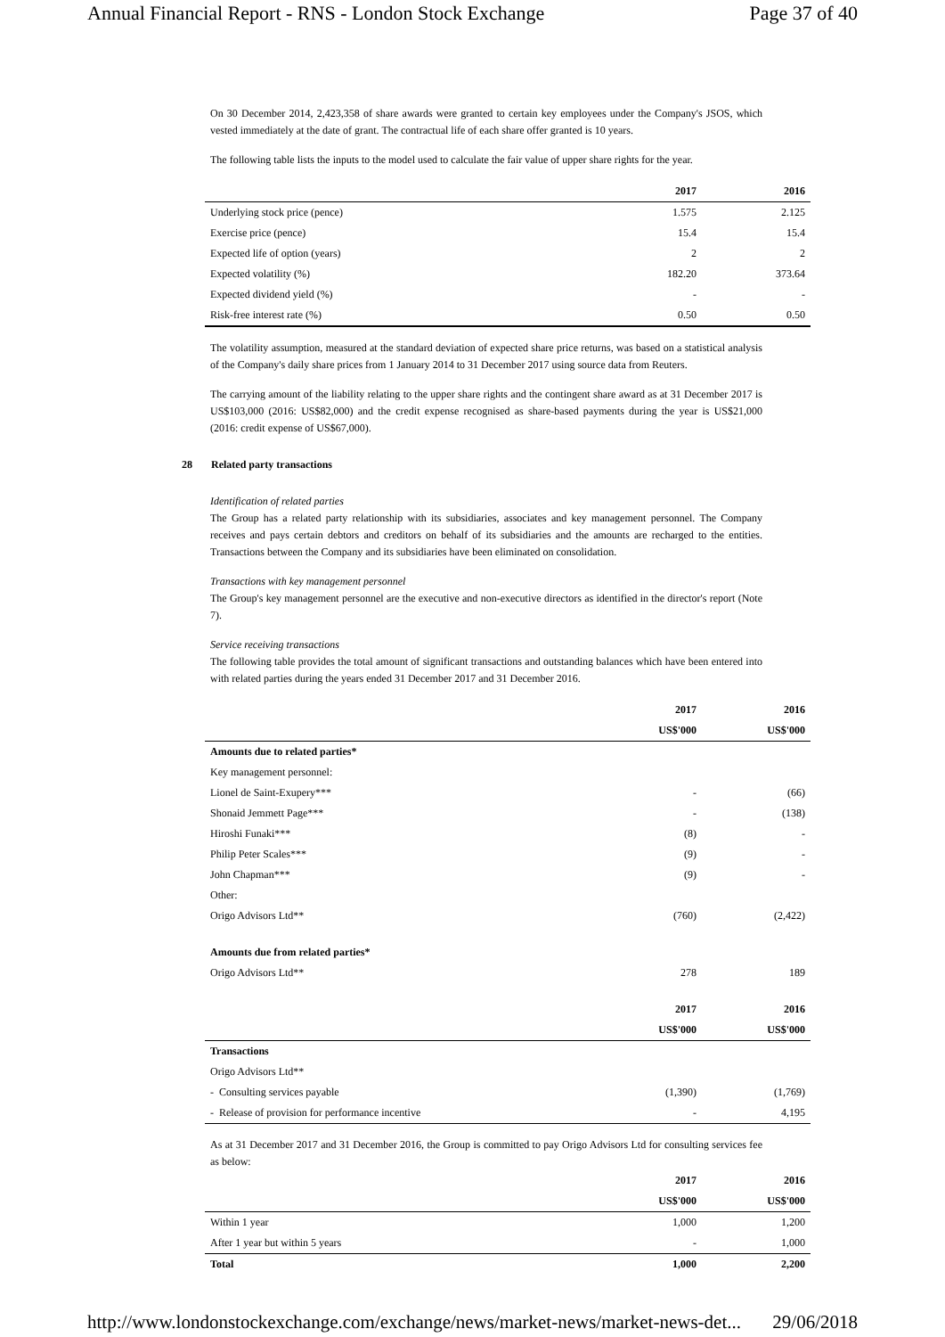Annual Financial Report - RNS - London Stock Exchange Page 37 of 40
On 30 December 2014, 2,423,358 of share awards were granted to certain key employees under the Company's JSOS, which vested immediately at the date of grant. The contractual life of each share offer granted is 10 years.
The following table lists the inputs to the model used to calculate the fair value of upper share rights for the year.
| | 2017 | 2016 |
| --- | --- | --- |
| Underlying stock price (pence) | 1.575 | 2.125 |
| Exercise price (pence) | 15.4 | 15.4 |
| Expected life of option (years) | 2 | 2 |
| Expected volatility (%) | 182.20 | 373.64 |
| Expected dividend yield (%) | - | - |
| Risk-free interest rate (%) | 0.50 | 0.50 |
The volatility assumption, measured at the standard deviation of expected share price returns, was based on a statistical analysis of the Company's daily share prices from 1 January 2014 to 31 December 2017 using source data from Reuters.
The carrying amount of the liability relating to the upper share rights and the contingent share award as at 31 December 2017 is US$103,000 (2016: US$82,000) and the credit expense recognised as share-based payments during the year is US$21,000 (2016: credit expense of US$67,000).
28 Related party transactions
Identification of related parties
The Group has a related party relationship with its subsidiaries, associates and key management personnel. The Company receives and pays certain debtors and creditors on behalf of its subsidiaries and the amounts are recharged to the entities. Transactions between the Company and its subsidiaries have been eliminated on consolidation.
Transactions with key management personnel
The Group's key management personnel are the executive and non-executive directors as identified in the director's report (Note 7).
Service receiving transactions
The following table provides the total amount of significant transactions and outstanding balances which have been entered into with related parties during the years ended 31 December 2017 and 31 December 2016.
| | 2017 | 2016 |
| --- | --- | --- |
| | US$'000 | US$'000 |
| Amounts due to related parties* | | |
| Key management personnel: | | |
| Lionel de Saint-Exupery*** | - | (66) |
| Shonaid Jemmett Page*** | - | (138) |
| Hiroshi Funaki*** | (8) | - |
| Philip Peter Scales*** | (9) | - |
| John Chapman*** | (9) | - |
| Other: | | |
| Origo Advisors Ltd** | (760) | (2,422) |
| Amounts due from related parties* | | |
| Origo Advisors Ltd** | 278 | 189 |
| | 2017 | 2016 |
| | US$'000 | US$'000 |
| Transactions | | |
| Origo Advisors Ltd** | | |
| - Consulting services payable | (1,390) | (1,769) |
| - Release of provision for performance incentive | - | 4,195 |
As at 31 December 2017 and 31 December 2016, the Group is committed to pay Origo Advisors Ltd for consulting services fee as below:
| | 2017 | 2016 |
| --- | --- | --- |
| | US$'000 | US$'000 |
| Within 1 year | 1,000 | 1,200 |
| After 1 year but within 5 years | - | 1,000 |
| Total | 1,000 | 2,200 |
http://www.londonstockexchange.com/exchange/news/market-news/market-news-det... 29/06/2018